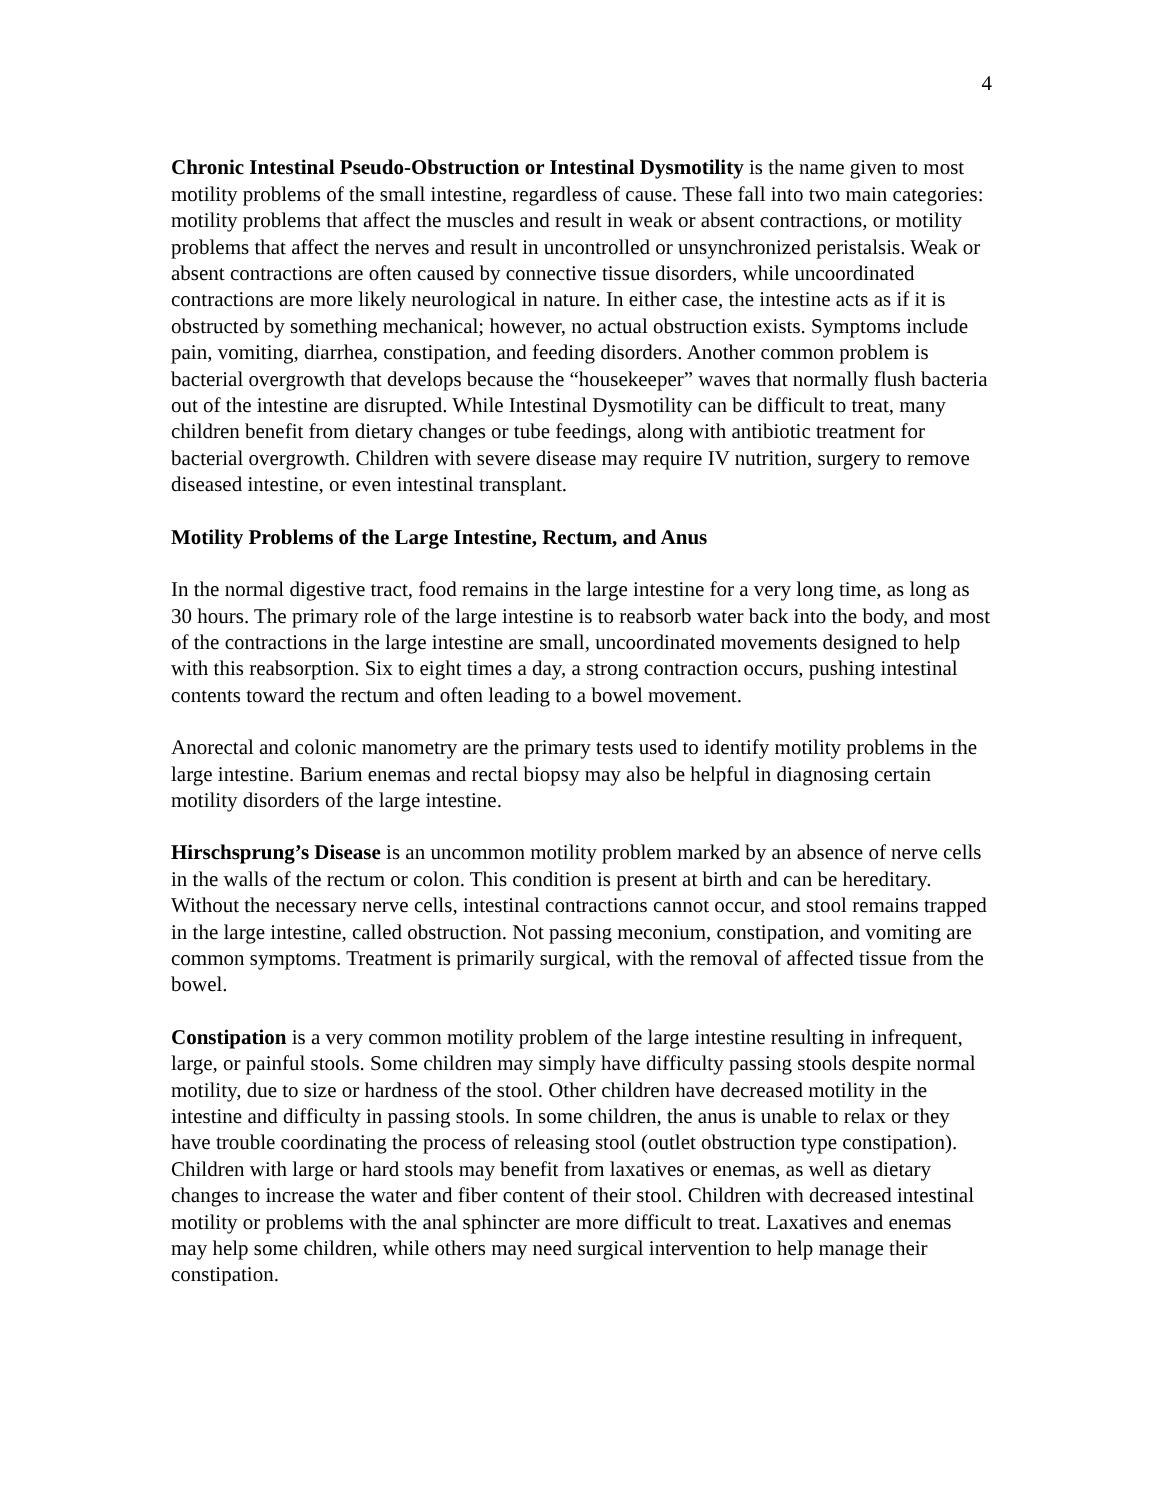4
Chronic Intestinal Pseudo-Obstruction or Intestinal Dysmotility is the name given to most motility problems of the small intestine, regardless of cause. These fall into two main categories: motility problems that affect the muscles and result in weak or absent contractions, or motility problems that affect the nerves and result in uncontrolled or unsynchronized peristalsis. Weak or absent contractions are often caused by connective tissue disorders, while uncoordinated contractions are more likely neurological in nature. In either case, the intestine acts as if it is obstructed by something mechanical; however, no actual obstruction exists. Symptoms include pain, vomiting, diarrhea, constipation, and feeding disorders. Another common problem is bacterial overgrowth that develops because the “housekeeper” waves that normally flush bacteria out of the intestine are disrupted. While Intestinal Dysmotility can be difficult to treat, many children benefit from dietary changes or tube feedings, along with antibiotic treatment for bacterial overgrowth. Children with severe disease may require IV nutrition, surgery to remove diseased intestine, or even intestinal transplant.
Motility Problems of the Large Intestine, Rectum, and Anus
In the normal digestive tract, food remains in the large intestine for a very long time, as long as 30 hours. The primary role of the large intestine is to reabsorb water back into the body, and most of the contractions in the large intestine are small, uncoordinated movements designed to help with this reabsorption. Six to eight times a day, a strong contraction occurs, pushing intestinal contents toward the rectum and often leading to a bowel movement.
Anorectal and colonic manometry are the primary tests used to identify motility problems in the large intestine. Barium enemas and rectal biopsy may also be helpful in diagnosing certain motility disorders of the large intestine.
Hirschsprung’s Disease is an uncommon motility problem marked by an absence of nerve cells in the walls of the rectum or colon. This condition is present at birth and can be hereditary. Without the necessary nerve cells, intestinal contractions cannot occur, and stool remains trapped in the large intestine, called obstruction. Not passing meconium, constipation, and vomiting are common symptoms. Treatment is primarily surgical, with the removal of affected tissue from the bowel.
Constipation is a very common motility problem of the large intestine resulting in infrequent, large, or painful stools. Some children may simply have difficulty passing stools despite normal motility, due to size or hardness of the stool. Other children have decreased motility in the intestine and difficulty in passing stools. In some children, the anus is unable to relax or they have trouble coordinating the process of releasing stool (outlet obstruction type constipation). Children with large or hard stools may benefit from laxatives or enemas, as well as dietary changes to increase the water and fiber content of their stool. Children with decreased intestinal motility or problems with the anal sphincter are more difficult to treat. Laxatives and enemas may help some children, while others may need surgical intervention to help manage their constipation.